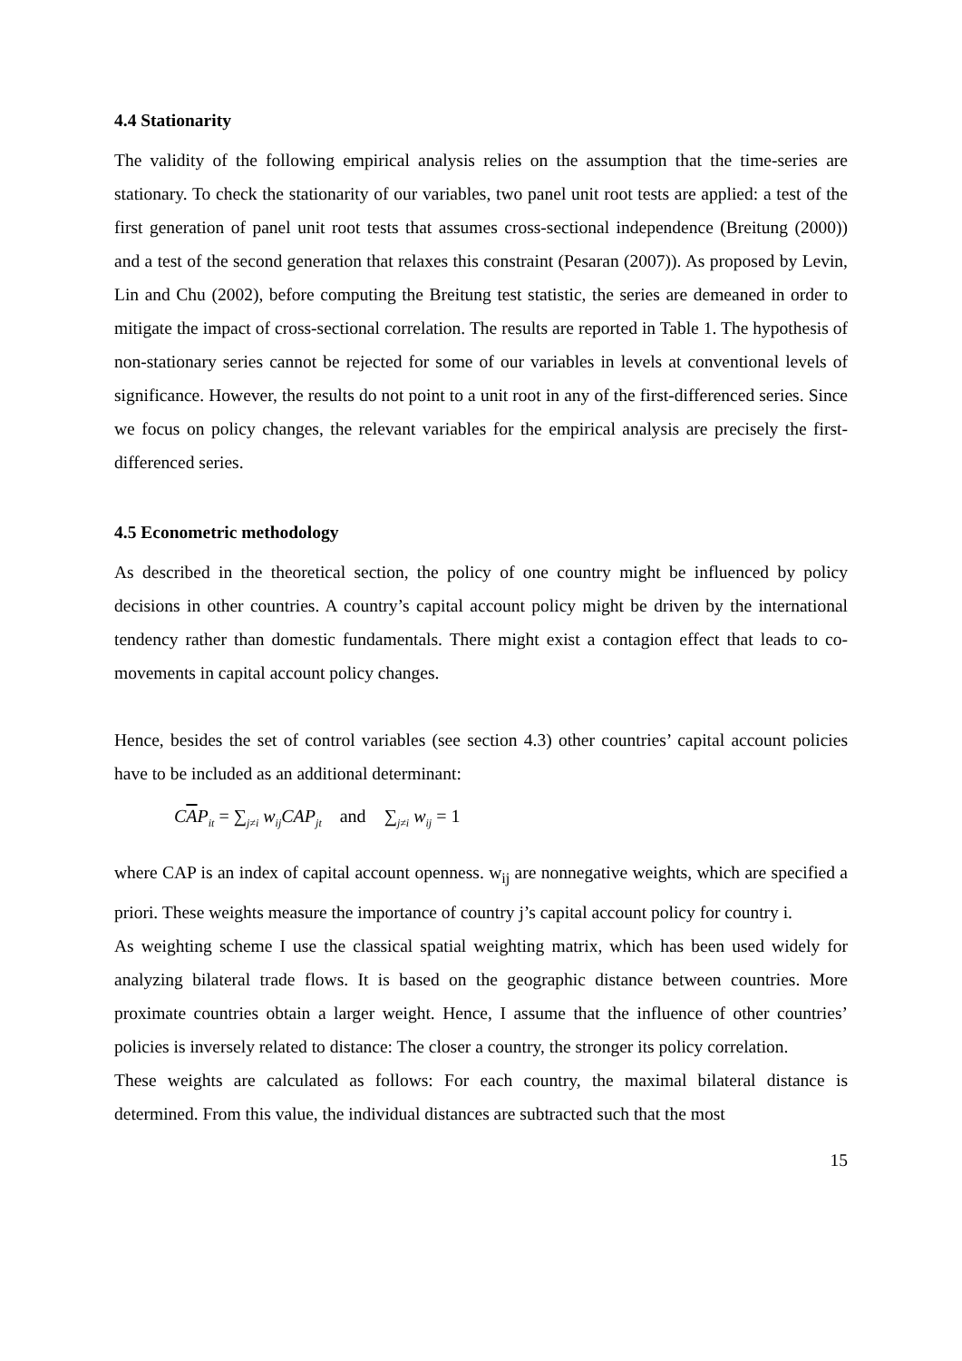4.4 Stationarity
The validity of the following empirical analysis relies on the assumption that the time-series are stationary. To check the stationarity of our variables, two panel unit root tests are applied: a test of the first generation of panel unit root tests that assumes cross-sectional independence (Breitung (2000)) and a test of the second generation that relaxes this constraint (Pesaran (2007)). As proposed by Levin, Lin and Chu (2002), before computing the Breitung test statistic, the series are demeaned in order to mitigate the impact of cross-sectional correlation. The results are reported in Table 1. The hypothesis of non-stationary series cannot be rejected for some of our variables in levels at conventional levels of significance. However, the results do not point to a unit root in any of the first-differenced series. Since we focus on policy changes, the relevant variables for the empirical analysis are precisely the first-differenced series.
4.5 Econometric methodology
As described in the theoretical section, the policy of one country might be influenced by policy decisions in other countries. A country’s capital account policy might be driven by the international tendency rather than domestic fundamentals. There might exist a contagion effect that leads to co-movements in capital account policy changes.
Hence, besides the set of control variables (see section 4.3) other countries’ capital account policies have to be included as an additional determinant:
CAP<sub>it</sub> = ∑<sub>j≠i</sub> w<sub>ij</sub>CAP<sub>jt</sub> and ∑<sub>j≠i</sub> w<sub>ij</sub> = 1
where CAP is an index of capital account openness. w<sub>ij</sub> are nonnegative weights, which are specified a priori. These weights measure the importance of country j’s capital account policy for country i.
As weighting scheme I use the classical spatial weighting matrix, which has been used widely for analyzing bilateral trade flows. It is based on the geographic distance between countries. More proximate countries obtain a larger weight. Hence, I assume that the influence of other countries’ policies is inversely related to distance: The closer a country, the stronger its policy correlation.
These weights are calculated as follows: For each country, the maximal bilateral distance is determined. From this value, the individual distances are subtracted such that the most
15